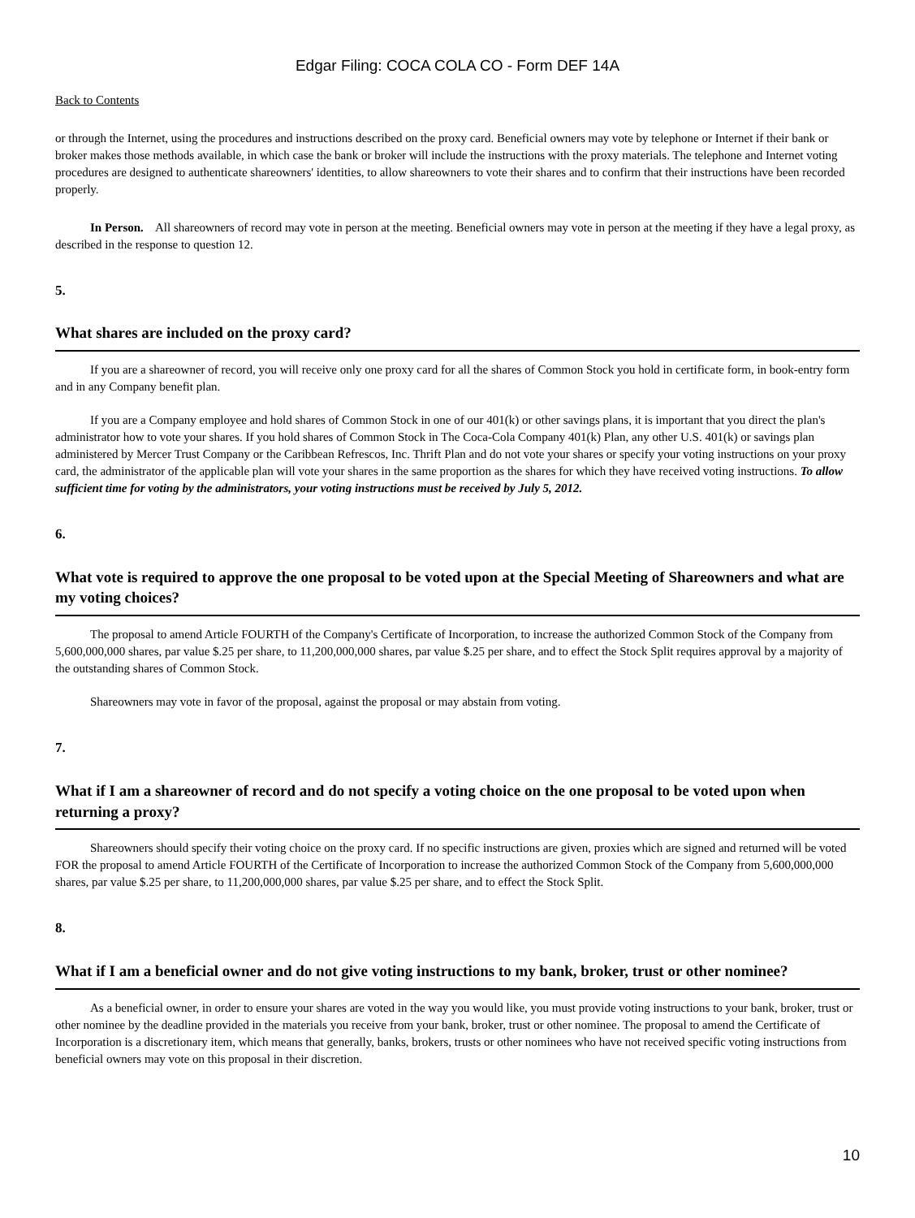Edgar Filing: COCA COLA CO - Form DEF 14A
Back to Contents
or through the Internet, using the procedures and instructions described on the proxy card. Beneficial owners may vote by telephone or Internet if their bank or broker makes those methods available, in which case the bank or broker will include the instructions with the proxy materials. The telephone and Internet voting procedures are designed to authenticate shareowners' identities, to allow shareowners to vote their shares and to confirm that their instructions have been recorded properly.
In Person. All shareowners of record may vote in person at the meeting. Beneficial owners may vote in person at the meeting if they have a legal proxy, as described in the response to question 12.
5.
What shares are included on the proxy card?
If you are a shareowner of record, you will receive only one proxy card for all the shares of Common Stock you hold in certificate form, in book-entry form and in any Company benefit plan.
If you are a Company employee and hold shares of Common Stock in one of our 401(k) or other savings plans, it is important that you direct the plan's administrator how to vote your shares. If you hold shares of Common Stock in The Coca-Cola Company 401(k) Plan, any other U.S. 401(k) or savings plan administered by Mercer Trust Company or the Caribbean Refrescos, Inc. Thrift Plan and do not vote your shares or specify your voting instructions on your proxy card, the administrator of the applicable plan will vote your shares in the same proportion as the shares for which they have received voting instructions. To allow sufficient time for voting by the administrators, your voting instructions must be received by July 5, 2012.
6.
What vote is required to approve the one proposal to be voted upon at the Special Meeting of Shareowners and what are my voting choices?
The proposal to amend Article FOURTH of the Company's Certificate of Incorporation, to increase the authorized Common Stock of the Company from 5,600,000,000 shares, par value $.25 per share, to 11,200,000,000 shares, par value $.25 per share, and to effect the Stock Split requires approval by a majority of the outstanding shares of Common Stock.
Shareowners may vote in favor of the proposal, against the proposal or may abstain from voting.
7.
What if I am a shareowner of record and do not specify a voting choice on the one proposal to be voted upon when returning a proxy?
Shareowners should specify their voting choice on the proxy card. If no specific instructions are given, proxies which are signed and returned will be voted FOR the proposal to amend Article FOURTH of the Certificate of Incorporation to increase the authorized Common Stock of the Company from 5,600,000,000 shares, par value $.25 per share, to 11,200,000,000 shares, par value $.25 per share, and to effect the Stock Split.
8.
What if I am a beneficial owner and do not give voting instructions to my bank, broker, trust or other nominee?
As a beneficial owner, in order to ensure your shares are voted in the way you would like, you must provide voting instructions to your bank, broker, trust or other nominee by the deadline provided in the materials you receive from your bank, broker, trust or other nominee. The proposal to amend the Certificate of Incorporation is a discretionary item, which means that generally, banks, brokers, trusts or other nominees who have not received specific voting instructions from beneficial owners may vote on this proposal in their discretion.
10